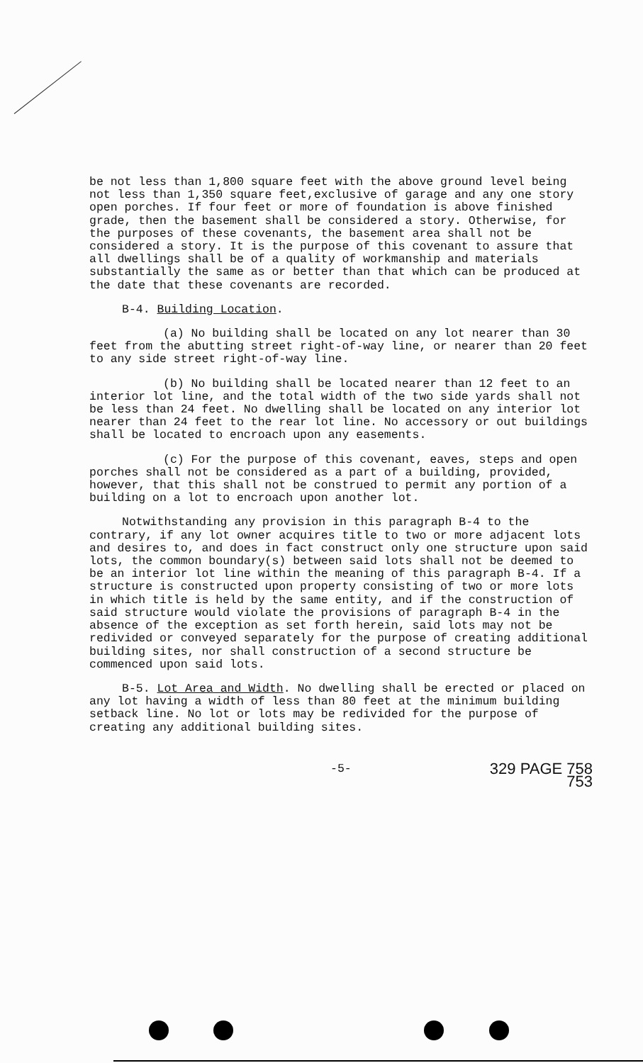be not less than 1,800 square feet with the above ground level being not less than 1,350 square feet,exclusive of garage and any one story open porches. If four feet or more of foundation is above finished grade, then the basement shall be considered a story. Otherwise, for the purposes of these covenants, the basement area shall not be considered a story. It is the purpose of this covenant to assure that all dwellings shall be of a quality of workmanship and materials substantially the same as or better than that which can be produced at the date that these covenants are recorded.
B-4. Building Location.
(a) No building shall be located on any lot nearer than 30 feet from the abutting street right-of-way line, or nearer than 20 feet to any side street right-of-way line.
(b) No building shall be located nearer than 12 feet to an interior lot line, and the total width of the two side yards shall not be less than 24 feet. No dwelling shall be located on any interior lot nearer than 24 feet to the rear lot line. No accessory or out buildings shall be located to encroach upon any easements.
(c) For the purpose of this covenant, eaves, steps and open porches shall not be considered as a part of a building, provided, however, that this shall not be construed to permit any portion of a building on a lot to encroach upon another lot.
Notwithstanding any provision in this paragraph B-4 to the contrary, if any lot owner acquires title to two or more adjacent lots and desires to, and does in fact construct only one structure upon said lots, the common boundary(s) between said lots shall not be deemed to be an interior lot line within the meaning of this paragraph B-4. If a structure is constructed upon property consisting of two or more lots in which title is held by the same entity, and if the construction of said structure would violate the provisions of paragraph B-4 in the absence of the exception as set forth herein, said lots may not be redivided or conveyed separately for the purpose of creating additional building sites, nor shall construction of a second structure be commenced upon said lots.
B-5. Lot Area and Width. No dwelling shall be erected or placed on any lot having a width of less than 80 feet at the minimum building setback line. No lot or lots may be redivided for the purpose of creating any additional building sites.
-5- 329 PAGE 758
753